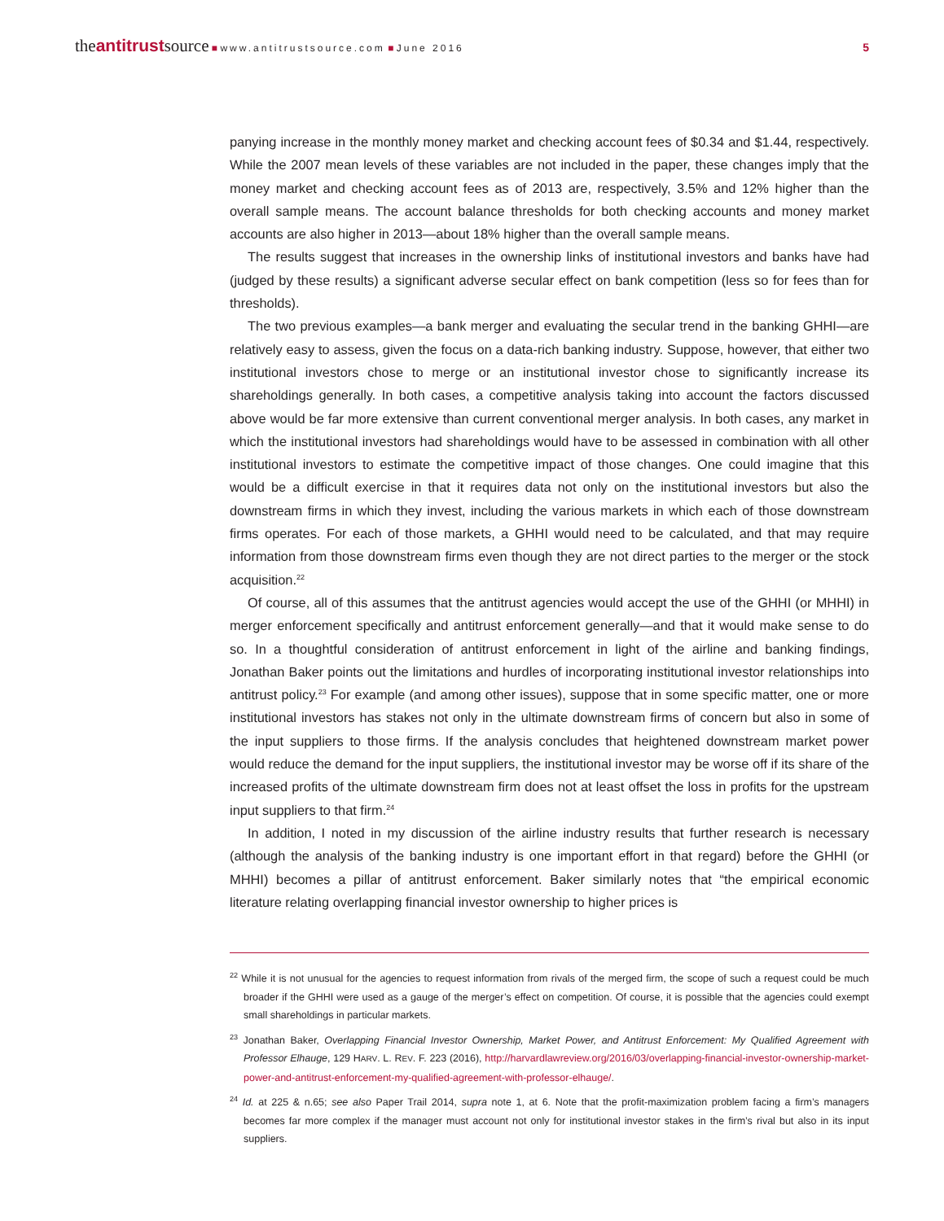theantitrustsource ■ www.antitrustsource.com ■ June 2016 5
panying increase in the monthly money market and checking account fees of $0.34 and $1.44, respectively. While the 2007 mean levels of these variables are not included in the paper, these changes imply that the money market and checking account fees as of 2013 are, respectively, 3.5% and 12% higher than the overall sample means. The account balance thresholds for both checking accounts and money market accounts are also higher in 2013—about 18% higher than the overall sample means.
The results suggest that increases in the ownership links of institutional investors and banks have had (judged by these results) a significant adverse secular effect on bank competition (less so for fees than for thresholds).
The two previous examples—a bank merger and evaluating the secular trend in the banking GHHI—are relatively easy to assess, given the focus on a data-rich banking industry. Suppose, however, that either two institutional investors chose to merge or an institutional investor chose to significantly increase its shareholdings generally. In both cases, a competitive analysis taking into account the factors discussed above would be far more extensive than current conventional merger analysis. In both cases, any market in which the institutional investors had shareholdings would have to be assessed in combination with all other institutional investors to estimate the competitive impact of those changes. One could imagine that this would be a difficult exercise in that it requires data not only on the institutional investors but also the downstream firms in which they invest, including the various markets in which each of those downstream firms operates. For each of those markets, a GHHI would need to be calculated, and that may require information from those downstream firms even though they are not direct parties to the merger or the stock acquisition.<sup>22</sup>
Of course, all of this assumes that the antitrust agencies would accept the use of the GHHI (or MHHI) in merger enforcement specifically and antitrust enforcement generally—and that it would make sense to do so. In a thoughtful consideration of antitrust enforcement in light of the airline and banking findings, Jonathan Baker points out the limitations and hurdles of incorporating institutional investor relationships into antitrust policy.<sup>23</sup> For example (and among other issues), suppose that in some specific matter, one or more institutional investors has stakes not only in the ultimate downstream firms of concern but also in some of the input suppliers to those firms. If the analysis concludes that heightened downstream market power would reduce the demand for the input suppliers, the institutional investor may be worse off if its share of the increased profits of the ultimate downstream firm does not at least offset the loss in profits for the upstream input suppliers to that firm.<sup>24</sup>
In addition, I noted in my discussion of the airline industry results that further research is necessary (although the analysis of the banking industry is one important effort in that regard) before the GHHI (or MHHI) becomes a pillar of antitrust enforcement. Baker similarly notes that “the empirical economic literature relating overlapping financial investor ownership to higher prices is
<sup>22</sup> While it is not unusual for the agencies to request information from rivals of the merged firm, the scope of such a request could be much broader if the GHHI were used as a gauge of the merger’s effect on competition. Of course, it is possible that the agencies could exempt small shareholdings in particular markets.
<sup>23</sup> Jonathan Baker, Overlapping Financial Investor Ownership, Market Power, and Antitrust Enforcement: My Qualified Agreement with Professor Elhauge, 129 HARV. L. REV. F. 223 (2016), http://harvardlawreview.org/2016/03/overlapping-financial-investor-ownership-market-power-and-antitrust-enforcement-my-qualified-agreement-with-professor-elhauge/.
<sup>24</sup> Id. at 225 & n.65; see also Paper Trail 2014, supra note 1, at 6. Note that the profit-maximization problem facing a firm’s managers becomes far more complex if the manager must account not only for institutional investor stakes in the firm’s rival but also in its input suppliers.